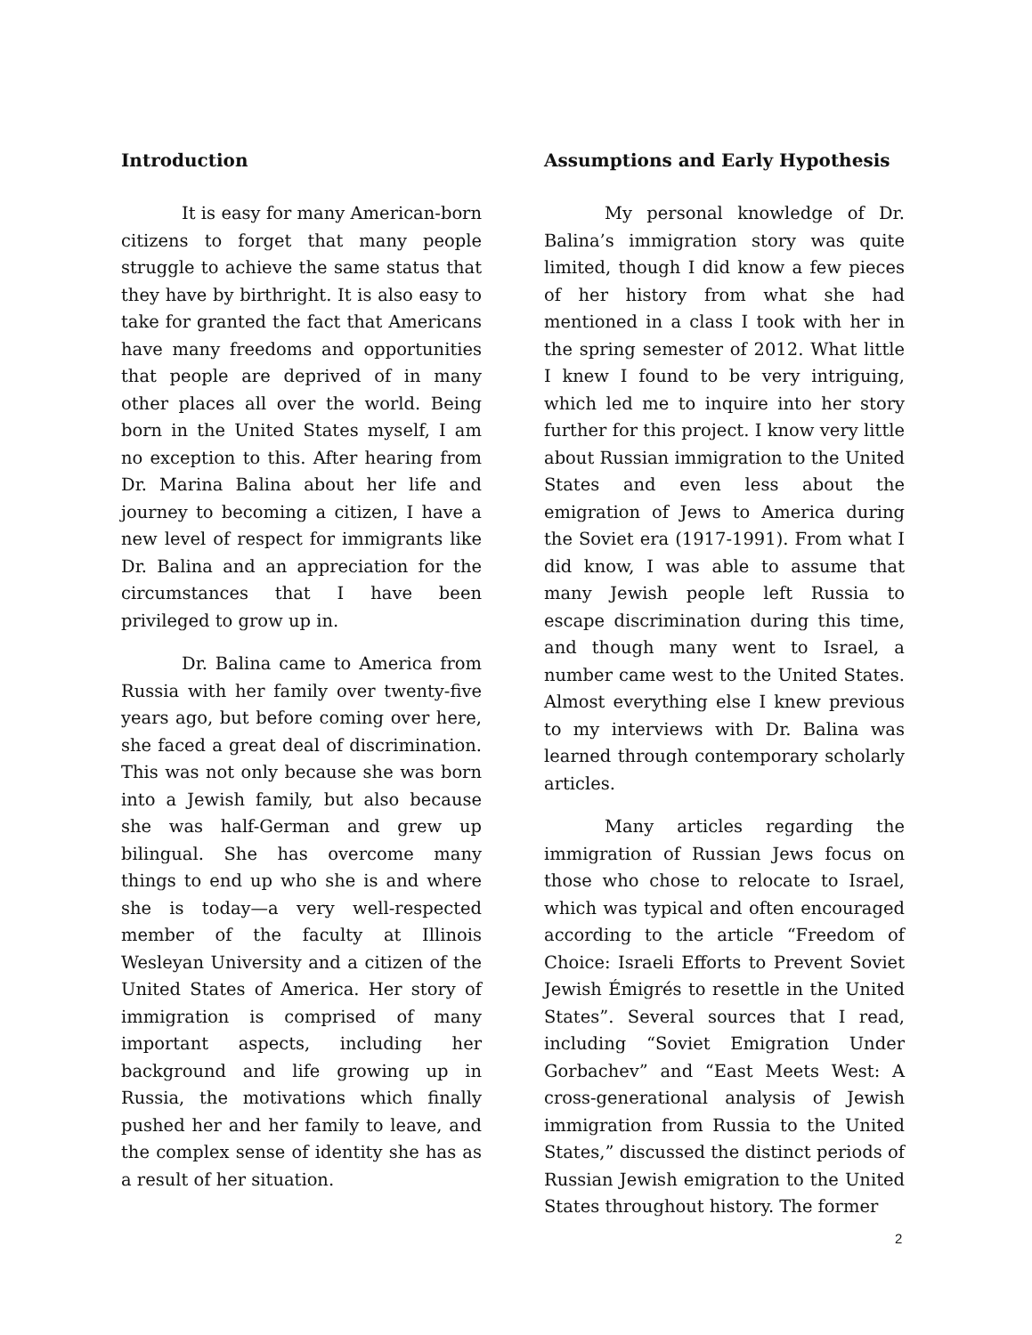Introduction
It is easy for many American-born citizens to forget that many people struggle to achieve the same status that they have by birthright. It is also easy to take for granted the fact that Americans have many freedoms and opportunities that people are deprived of in many other places all over the world. Being born in the United States myself, I am no exception to this. After hearing from Dr. Marina Balina about her life and journey to becoming a citizen, I have a new level of respect for immigrants like Dr. Balina and an appreciation for the circumstances that I have been privileged to grow up in.
Dr. Balina came to America from Russia with her family over twenty-five years ago, but before coming over here, she faced a great deal of discrimination. This was not only because she was born into a Jewish family, but also because she was half-German and grew up bilingual. She has overcome many things to end up who she is and where she is today—a very well-respected member of the faculty at Illinois Wesleyan University and a citizen of the United States of America. Her story of immigration is comprised of many important aspects, including her background and life growing up in Russia, the motivations which finally pushed her and her family to leave, and the complex sense of identity she has as a result of her situation.
Assumptions and Early Hypothesis
My personal knowledge of Dr. Balina’s immigration story was quite limited, though I did know a few pieces of her history from what she had mentioned in a class I took with her in the spring semester of 2012. What little I knew I found to be very intriguing, which led me to inquire into her story further for this project. I know very little about Russian immigration to the United States and even less about the emigration of Jews to America during the Soviet era (1917-1991). From what I did know, I was able to assume that many Jewish people left Russia to escape discrimination during this time, and though many went to Israel, a number came west to the United States. Almost everything else I knew previous to my interviews with Dr. Balina was learned through contemporary scholarly articles.
Many articles regarding the immigration of Russian Jews focus on those who chose to relocate to Israel, which was typical and often encouraged according to the article “Freedom of Choice: Israeli Efforts to Prevent Soviet Jewish Émigrés to resettle in the United States”. Several sources that I read, including “Soviet Emigration Under Gorbachev” and “East Meets West: A cross-generational analysis of Jewish immigration from Russia to the United States,” discussed the distinct periods of Russian Jewish emigration to the United States throughout history. The former
2